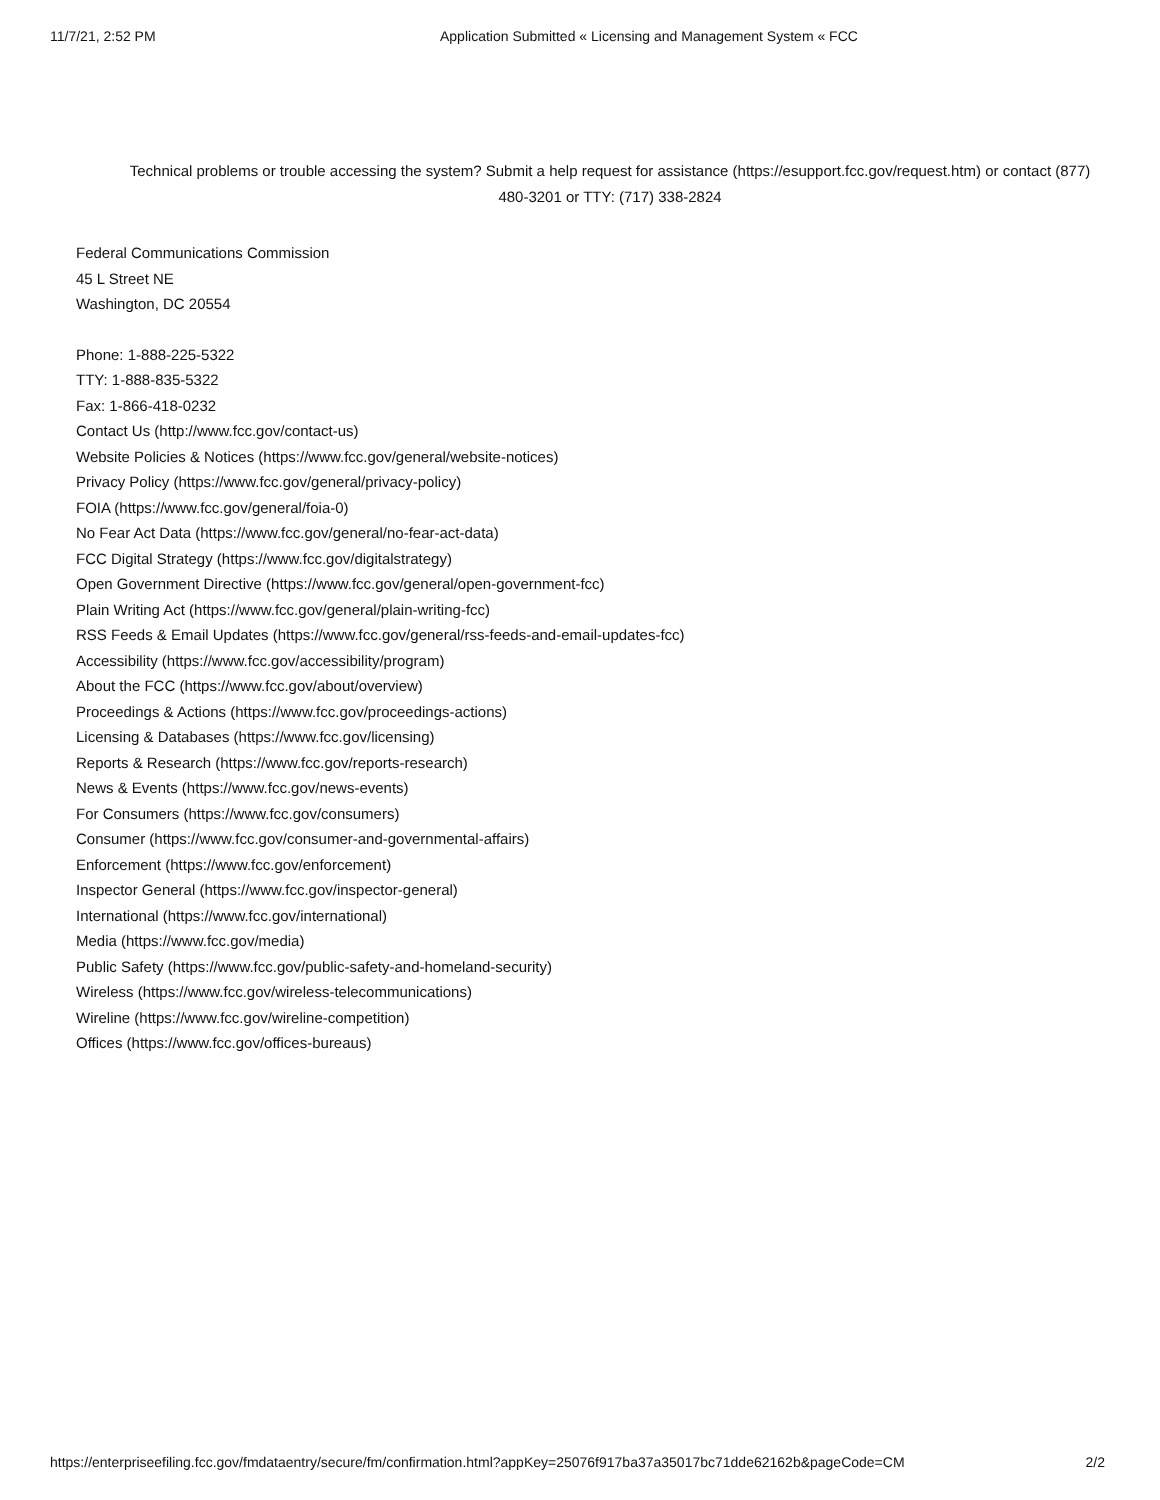11/7/21, 2:52 PM Application Submitted « Licensing and Management System « FCC
Technical problems or trouble accessing the system? Submit a help request for assistance (https://esupport.fcc.gov/request.htm) or contact (877) 480-3201 or TTY: (717) 338-2824
Federal Communications Commission
45 L Street NE
Washington, DC 20554
Phone: 1-888-225-5322
TTY: 1-888-835-5322
Fax: 1-866-418-0232
Contact Us (http://www.fcc.gov/contact-us)
Website Policies & Notices (https://www.fcc.gov/general/website-notices)
Privacy Policy (https://www.fcc.gov/general/privacy-policy)
FOIA (https://www.fcc.gov/general/foia-0)
No Fear Act Data (https://www.fcc.gov/general/no-fear-act-data)
FCC Digital Strategy (https://www.fcc.gov/digitalstrategy)
Open Government Directive (https://www.fcc.gov/general/open-government-fcc)
Plain Writing Act (https://www.fcc.gov/general/plain-writing-fcc)
RSS Feeds & Email Updates (https://www.fcc.gov/general/rss-feeds-and-email-updates-fcc)
Accessibility (https://www.fcc.gov/accessibility/program)
About the FCC (https://www.fcc.gov/about/overview)
Proceedings & Actions (https://www.fcc.gov/proceedings-actions)
Licensing & Databases (https://www.fcc.gov/licensing)
Reports & Research (https://www.fcc.gov/reports-research)
News & Events (https://www.fcc.gov/news-events)
For Consumers (https://www.fcc.gov/consumers)
Consumer (https://www.fcc.gov/consumer-and-governmental-affairs)
Enforcement (https://www.fcc.gov/enforcement)
Inspector General (https://www.fcc.gov/inspector-general)
International (https://www.fcc.gov/international)
Media (https://www.fcc.gov/media)
Public Safety (https://www.fcc.gov/public-safety-and-homeland-security)
Wireless (https://www.fcc.gov/wireless-telecommunications)
Wireline (https://www.fcc.gov/wireline-competition)
Offices (https://www.fcc.gov/offices-bureaus)
https://enterpriseefiling.fcc.gov/fmdataentry/secure/fm/confirmation.html?appKey=25076f917ba37a35017bc71dde62162b&pageCode=CM 2/2